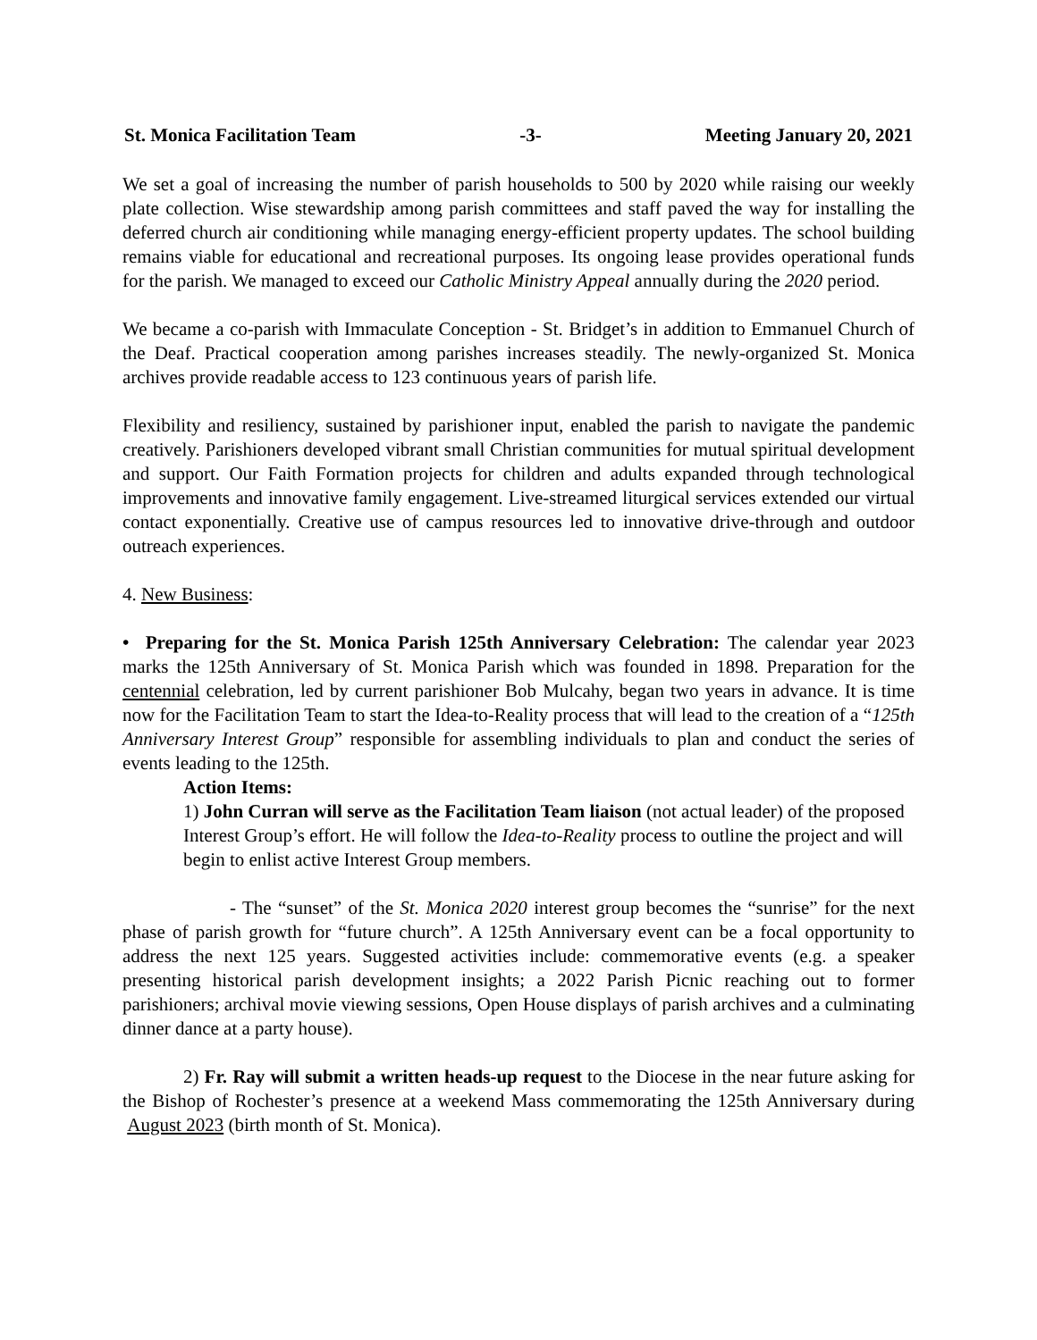St. Monica Facilitation Team -3- Meeting January 20, 2021
We set a goal of increasing the number of parish households to 500 by 2020 while raising our weekly plate collection. Wise stewardship among parish committees and staff paved the way for installing the deferred church air conditioning while managing energy-efficient property updates. The school building remains viable for educational and recreational purposes. Its ongoing lease provides operational funds for the parish. We managed to exceed our Catholic Ministry Appeal annually during the 2020 period.
We became a co-parish with Immaculate Conception - St. Bridget’s in addition to Emmanuel Church of the Deaf. Practical cooperation among parishes increases steadily. The newly-organized St. Monica archives provide readable access to 123 continuous years of parish life.
Flexibility and resiliency, sustained by parishioner input, enabled the parish to navigate the pandemic creatively. Parishioners developed vibrant small Christian communities for mutual spiritual development and support. Our Faith Formation projects for children and adults expanded through technological improvements and innovative family engagement. Live-streamed liturgical services extended our virtual contact exponentially. Creative use of campus resources led to innovative drive-through and outdoor outreach experiences.
4. New Business:
• Preparing for the St. Monica Parish 125th Anniversary Celebration: The calendar year 2023 marks the 125th Anniversary of St. Monica Parish which was founded in 1898. Preparation for the centennial celebration, led by current parishioner Bob Mulcahy, began two years in advance. It is time now for the Facilitation Team to start the Idea-to-Reality process that will lead to the creation of a “125th Anniversary Interest Group” responsible for assembling individuals to plan and conduct the series of events leading to the 125th.
Action Items:
1) John Curran will serve as the Facilitation Team liaison (not actual leader) of the proposed Interest Group’s effort. He will follow the Idea-to-Reality process to outline the project and will begin to enlist active Interest Group members.
- The “sunset” of the St. Monica 2020 interest group becomes the “sunrise” for the next phase of parish growth for “future church”. A 125th Anniversary event can be a focal opportunity to address the next 125 years. Suggested activities include: commemorative events (e.g. a speaker presenting historical parish development insights; a 2022 Parish Picnic reaching out to former parishioners; archival movie viewing sessions, Open House displays of parish archives and a culminating dinner dance at a party house).
2) Fr. Ray will submit a written heads-up request to the Diocese in the near future asking for the Bishop of Rochester’s presence at a weekend Mass commemorating the 125th Anniversary during August 2023 (birth month of St. Monica).